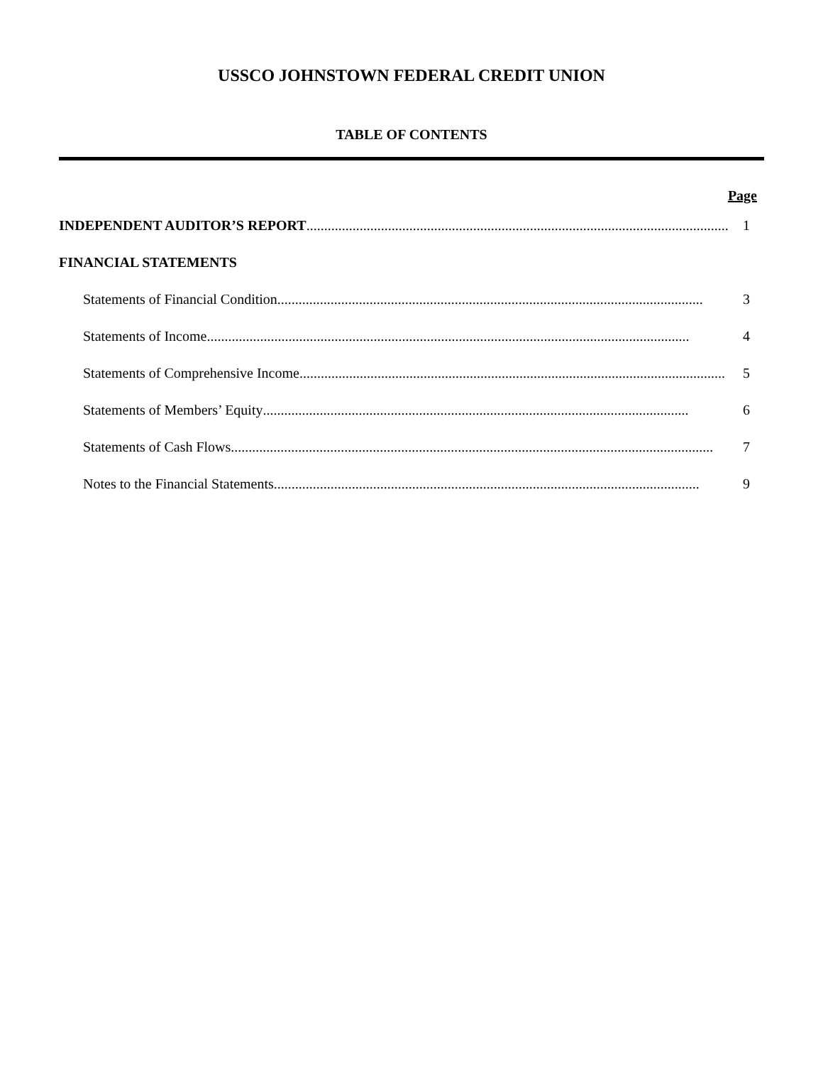USSCO JOHNSTOWN FEDERAL CREDIT UNION
TABLE OF CONTENTS
Page
INDEPENDENT AUDITOR’S REPORT........................................................................................................................ 1
FINANCIAL STATEMENTS
Statements of Financial Condition ........................................................................................................................ 3
Statements of Income ........................................................................................................................................ 4
Statements of Comprehensive Income ........................................................................................................................ 5
Statements of Members’ Equity ........................................................................................................................ 6
Statements of Cash Flows ........................................................................................................................................ 7
Notes to the Financial Statements ........................................................................................................................ 9